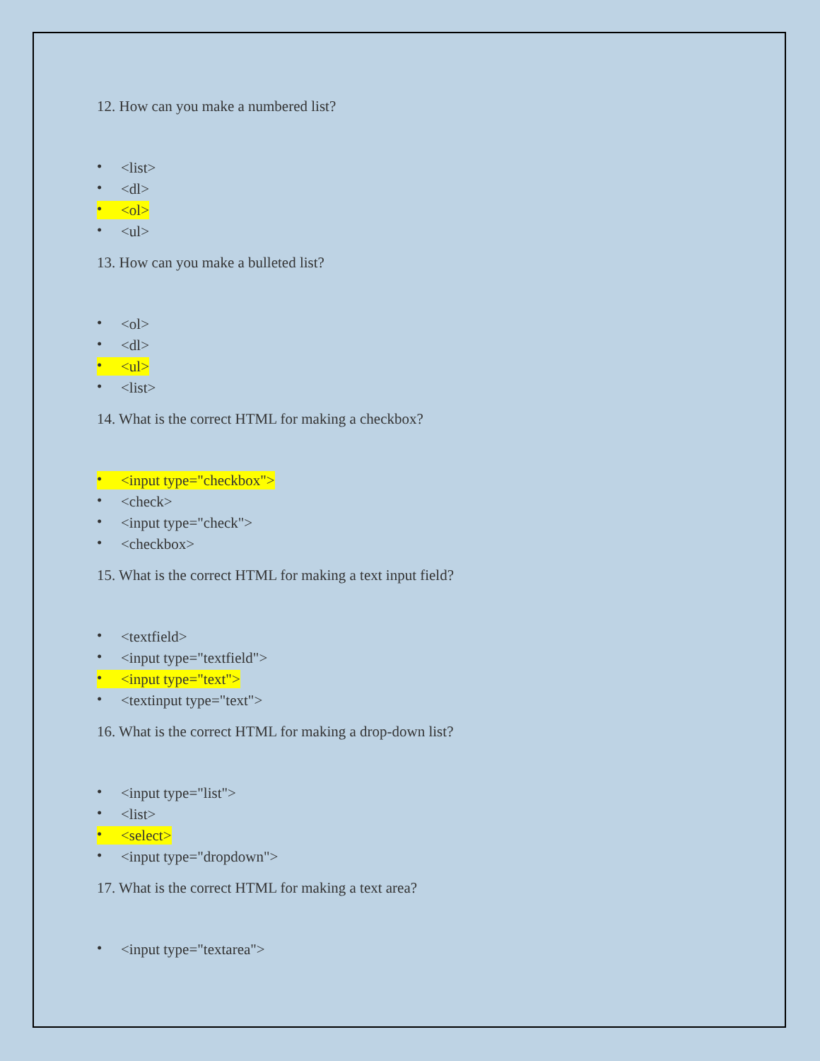12. How can you make a numbered list?
• <list>
• <dl>
• <ol>
• <ul>
13. How can you make a bulleted list?
• <ol>
• <dl>
• <ul>
• <list>
14. What is the correct HTML for making a checkbox?
• <input type="checkbox">
• <check>
• <input type="check">
• <checkbox>
15. What is the correct HTML for making a text input field?
• <textfield>
• <input type="textfield">
• <input type="text">
• <textinput type="text">
16. What is the correct HTML for making a drop-down list?
• <input type="list">
• <list>
• <select>
• <input type="dropdown">
17. What is the correct HTML for making a text area?
• <input type="textarea">